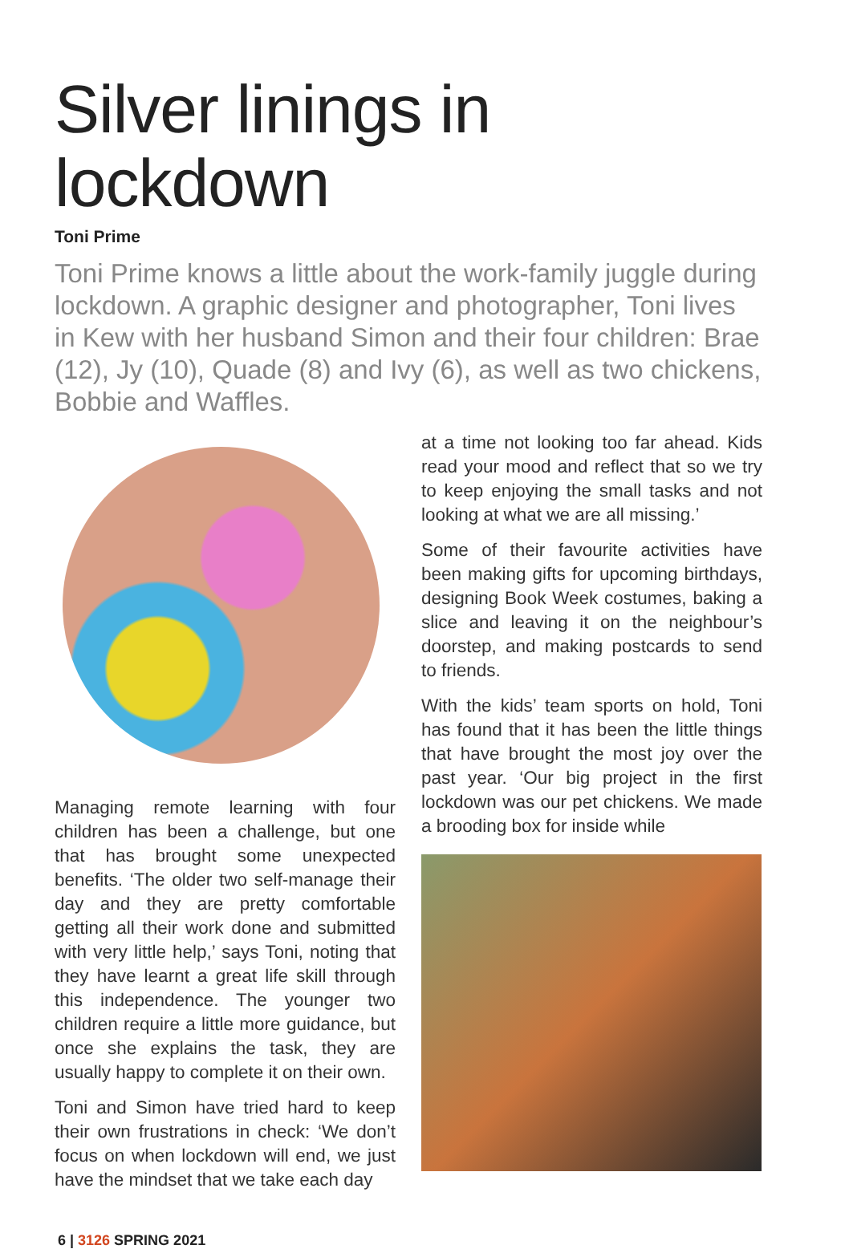Silver linings in lockdown
Toni Prime
Toni Prime knows a little about the work-family juggle during lockdown. A graphic designer and photographer, Toni lives in Kew with her husband Simon and their four children: Brae (12), Jy (10), Quade (8) and Ivy (6), as well as two chickens, Bobbie and Waffles.
Managing remote learning with four children has been a challenge, but one that has brought some unexpected benefits. ‘The older two self-manage their day and they are pretty comfortable getting all their work done and submitted with very little help,’ says Toni, noting that they have learnt a great life skill through this independence. The younger two children require a little more guidance, but once she explains the task, they are usually happy to complete it on their own.
Toni and Simon have tried hard to keep their own frustrations in check: ‘We don’t focus on when lockdown will end, we just have the mindset that we take each day
at a time not looking too far ahead. Kids read your mood and reflect that so we try to keep enjoying the small tasks and not looking at what we are all missing.’
Some of their favourite activities have been making gifts for upcoming birthdays, designing Book Week costumes, baking a slice and leaving it on the neighbour’s doorstep, and making postcards to send to friends.
With the kids’ team sports on hold, Toni has found that it has been the little things that have brought the most joy over the past year. ‘Our big project in the first lockdown was our pet chickens. We made a brooding box for inside while
6 | 3126 SPRING 2021